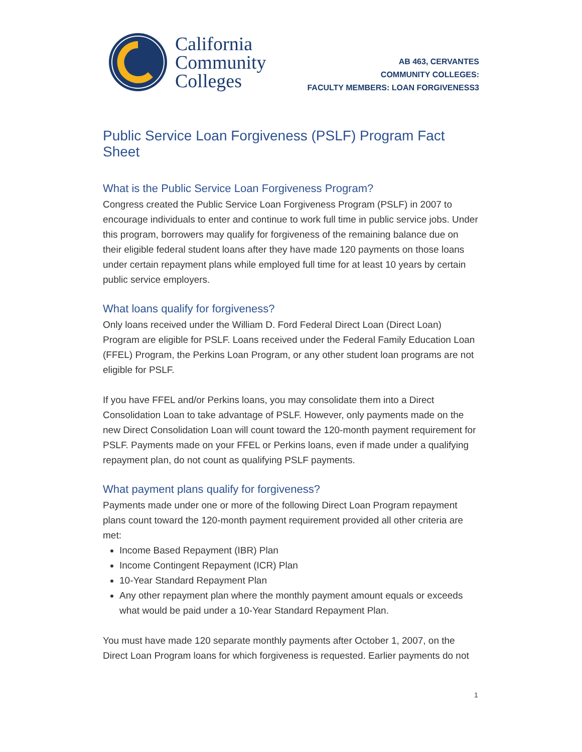California
Community
Colleges
AB 463, CERVANTES
COMMUNITY COLLEGES:
FACULTY MEMBERS: LOAN FORGIVENESS3
Public Service Loan Forgiveness (PSLF) Program Fact Sheet
What is the Public Service Loan Forgiveness Program?
Congress created the Public Service Loan Forgiveness Program (PSLF) in 2007 to encourage individuals to enter and continue to work full time in public service jobs. Under this program, borrowers may qualify for forgiveness of the remaining balance due on their eligible federal student loans after they have made 120 payments on those loans under certain repayment plans while employed full time for at least 10 years by certain public service employers.
What loans qualify for forgiveness?
Only loans received under the William D. Ford Federal Direct Loan (Direct Loan) Program are eligible for PSLF. Loans received under the Federal Family Education Loan (FFEL) Program, the Perkins Loan Program, or any other student loan programs are not eligible for PSLF.
If you have FFEL and/or Perkins loans, you may consolidate them into a Direct Consolidation Loan to take advantage of PSLF. However, only payments made on the new Direct Consolidation Loan will count toward the 120-month payment requirement for PSLF. Payments made on your FFEL or Perkins loans, even if made under a qualifying repayment plan, do not count as qualifying PSLF payments.
What payment plans qualify for forgiveness?
Payments made under one or more of the following Direct Loan Program repayment plans count toward the 120-month payment requirement provided all other criteria are met:
Income Based Repayment (IBR) Plan
Income Contingent Repayment (ICR) Plan
10-Year Standard Repayment Plan
Any other repayment plan where the monthly payment amount equals or exceeds what would be paid under a 10-Year Standard Repayment Plan.
You must have made 120 separate monthly payments after October 1, 2007, on the Direct Loan Program loans for which forgiveness is requested. Earlier payments do not
1